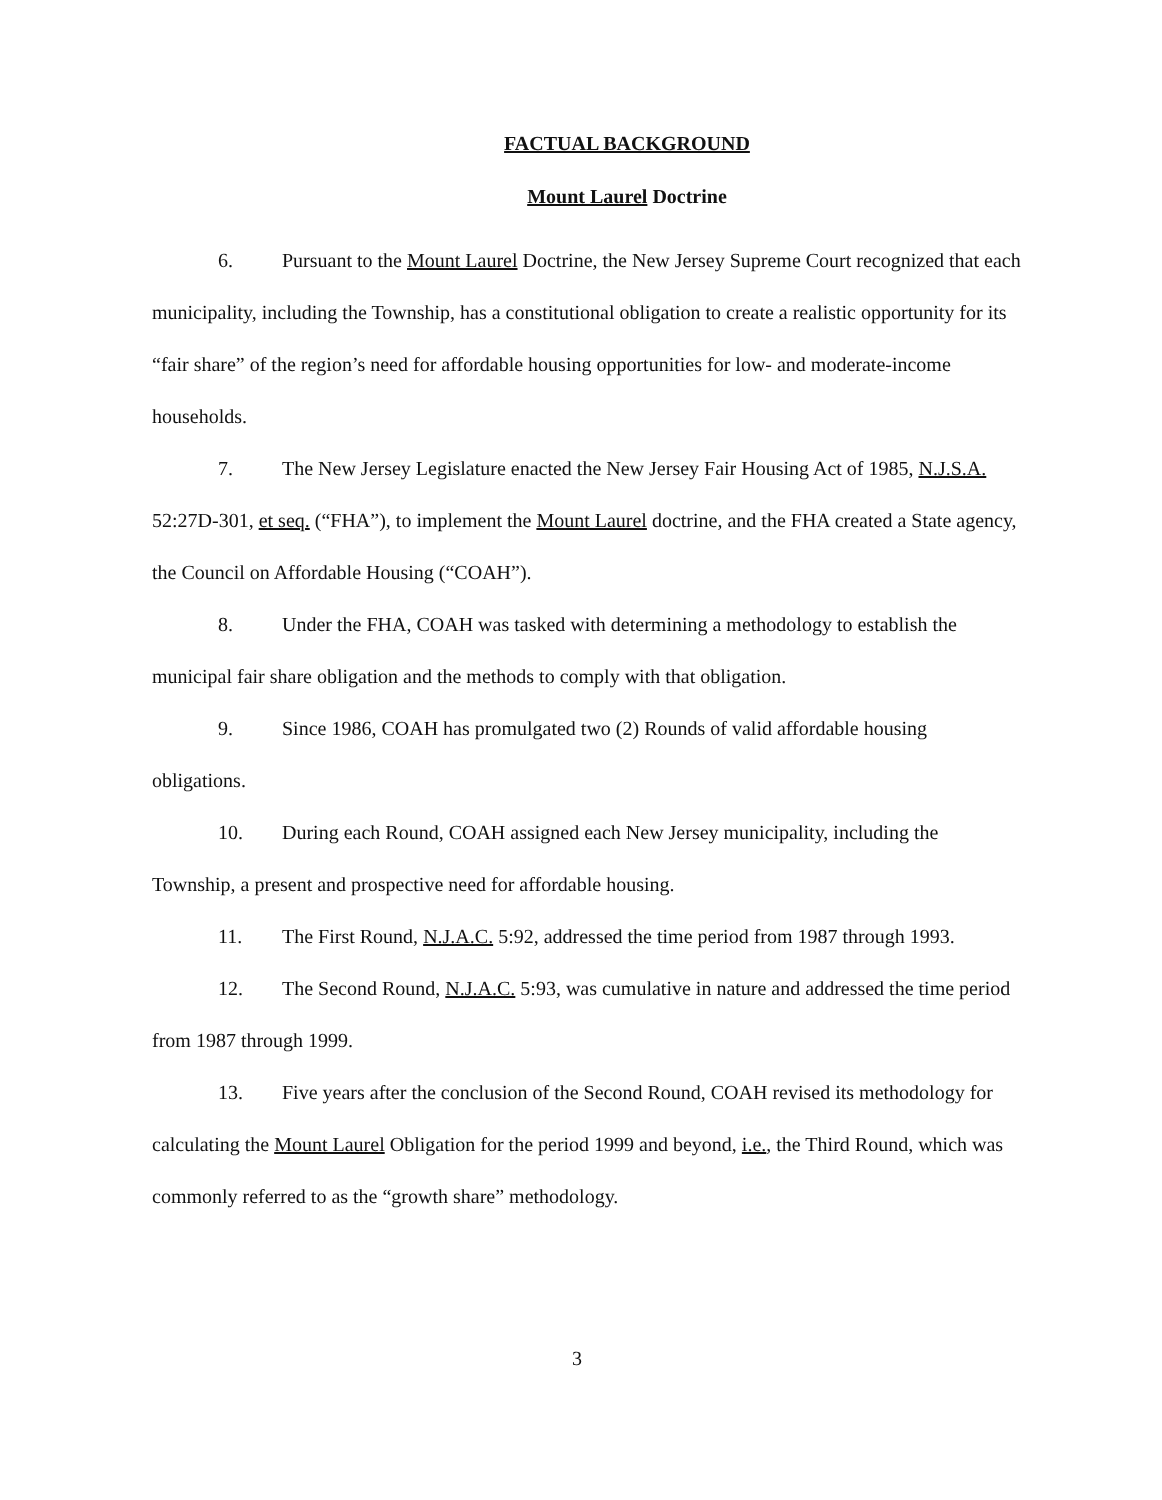FACTUAL BACKGROUND
Mount Laurel Doctrine
6. Pursuant to the Mount Laurel Doctrine, the New Jersey Supreme Court recognized that each municipality, including the Township, has a constitutional obligation to create a realistic opportunity for its “fair share” of the region’s need for affordable housing opportunities for low- and moderate-income households.
7. The New Jersey Legislature enacted the New Jersey Fair Housing Act of 1985, N.J.S.A. 52:27D-301, et seq. (“FHA”), to implement the Mount Laurel doctrine, and the FHA created a State agency, the Council on Affordable Housing (“COAH”).
8. Under the FHA, COAH was tasked with determining a methodology to establish the municipal fair share obligation and the methods to comply with that obligation.
9. Since 1986, COAH has promulgated two (2) Rounds of valid affordable housing obligations.
10. During each Round, COAH assigned each New Jersey municipality, including the Township, a present and prospective need for affordable housing.
11. The First Round, N.J.A.C. 5:92, addressed the time period from 1987 through 1993.
12. The Second Round, N.J.A.C. 5:93, was cumulative in nature and addressed the time period from 1987 through 1999.
13. Five years after the conclusion of the Second Round, COAH revised its methodology for calculating the Mount Laurel Obligation for the period 1999 and beyond, i.e., the Third Round, which was commonly referred to as the “growth share” methodology.
3